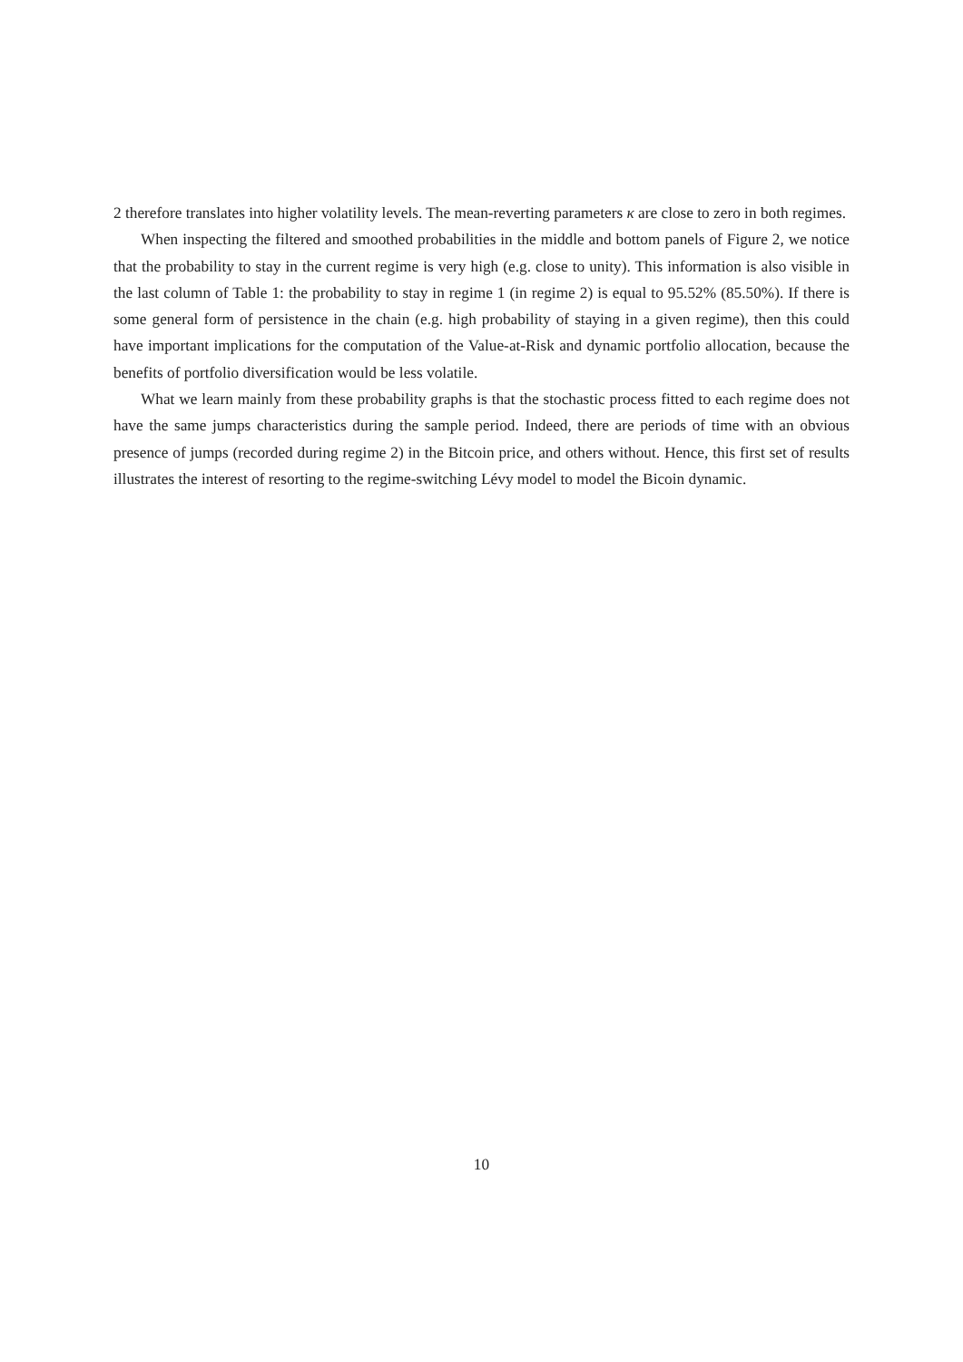2 therefore translates into higher volatility levels. The mean-reverting parameters κ are close to zero in both regimes.
When inspecting the filtered and smoothed probabilities in the middle and bottom panels of Figure 2, we notice that the probability to stay in the current regime is very high (e.g. close to unity). This information is also visible in the last column of Table 1: the probability to stay in regime 1 (in regime 2) is equal to 95.52% (85.50%). If there is some general form of persistence in the chain (e.g. high probability of staying in a given regime), then this could have important implications for the computation of the Value-at-Risk and dynamic portfolio allocation, because the benefits of portfolio diversification would be less volatile.
What we learn mainly from these probability graphs is that the stochastic process fitted to each regime does not have the same jumps characteristics during the sample period. Indeed, there are periods of time with an obvious presence of jumps (recorded during regime 2) in the Bitcoin price, and others without. Hence, this first set of results illustrates the interest of resorting to the regime-switching Lévy model to model the Bicoin dynamic.
10